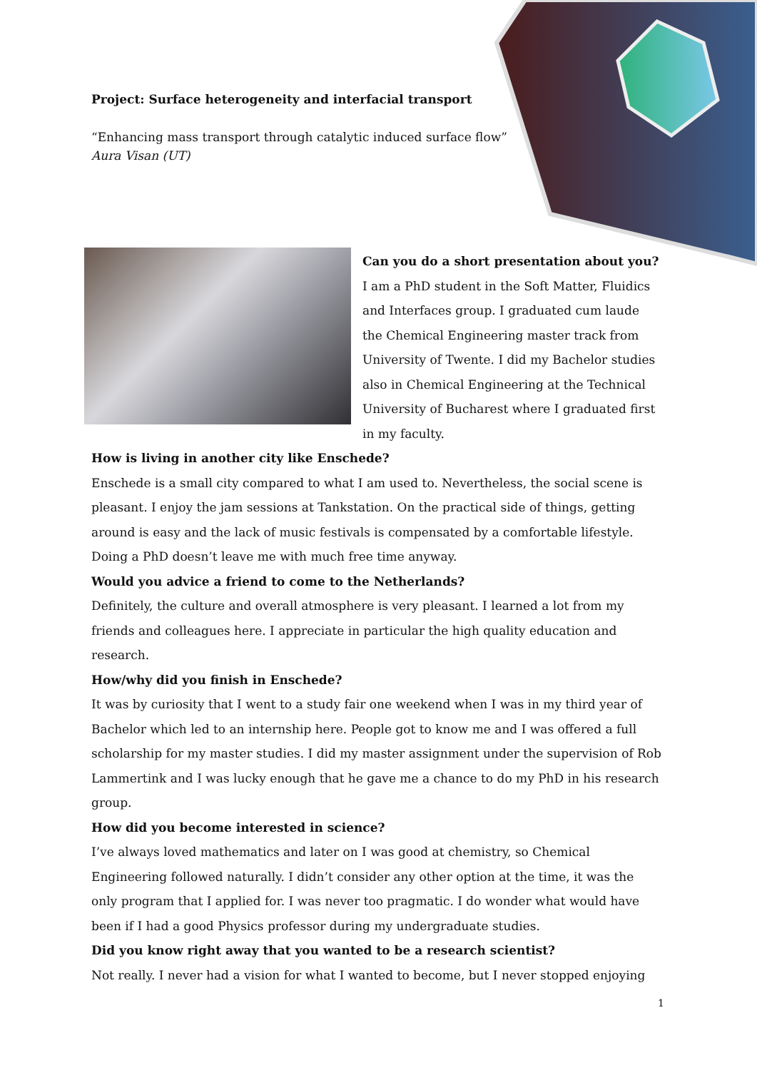Project: Surface heterogeneity and interfacial transport
“Enhancing mass transport through catalytic induced surface flow”
Aura Visan (UT)
Can you do a short presentation about you?
I am a PhD student in the Soft Matter, Fluidics and Interfaces group. I graduated cum laude the Chemical Engineering master track from University of Twente. I did my Bachelor studies also in Chemical Engineering at the Technical University of Bucharest where I graduated first in my faculty.
How is living in another city like Enschede?
Enschede is a small city compared to what I am used to. Nevertheless, the social scene is pleasant. I enjoy the jam sessions at Tankstation. On the practical side of things, getting around is easy and the lack of music festivals is compensated by a comfortable lifestyle. Doing a PhD doesn’t leave me with much free time anyway.
Would you advice a friend to come to the Netherlands?
Definitely, the culture and overall atmosphere is very pleasant. I learned a lot from my friends and colleagues here. I appreciate in particular the high quality education and research.
How/why did you finish in Enschede?
It was by curiosity that I went to a study fair one weekend when I was in my third year of Bachelor which led to an internship here. People got to know me and I was offered a full scholarship for my master studies. I did my master assignment under the supervision of Rob Lammertink and I was lucky enough that he gave me a chance to do my PhD in his research group.
How did you become interested in science?
I’ve always loved mathematics and later on I was good at chemistry, so Chemical Engineering followed naturally. I didn’t consider any other option at the time, it was the only program that I applied for. I was never too pragmatic. I do wonder what would have been if I had a good Physics professor during my undergraduate studies.
Did you know right away that you wanted to be a research scientist?
Not really. I never had a vision for what I wanted to become, but I never stopped enjoying
1